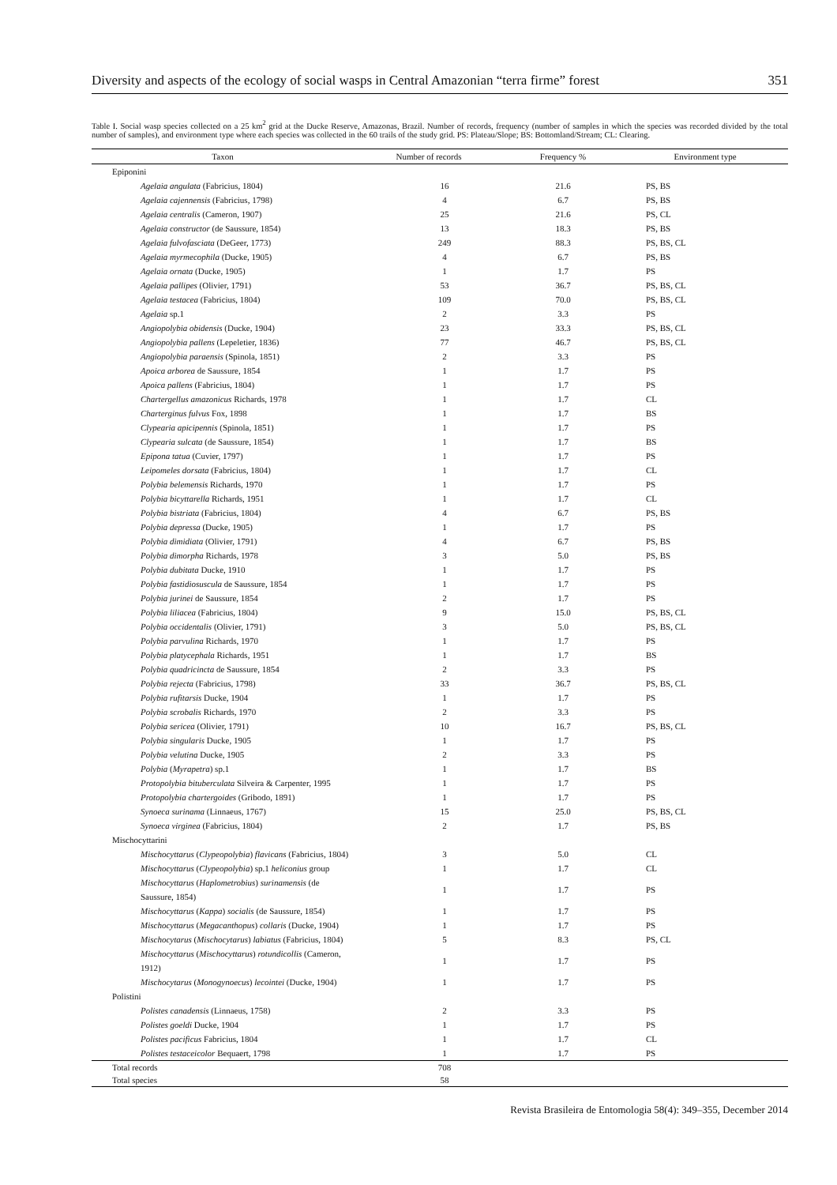Diversity and aspects of the ecology of social wasps in Central Amazonian “terra firme” forest 351
Table I. Social wasp species collected on a 25 km<sup>2</sup> grid at the Ducke Reserve, Amazonas, Brazil. Number of records, frequency (number of samples in which the species was recorded divided by the total number of samples), and environment type where each species was collected in the 60 trails of the study grid. PS: Plateau/Slope; BS: Bottomland/Stream; CL: Clearing.
| Taxon | Number of records | Frequency % | Environment type |
| --- | --- | --- | --- |
| Epiponini | | | |
| Agelaia angulata (Fabricius, 1804) | 16 | 21.6 | PS, BS |
| Agelaia cajennensis (Fabricius, 1798) | 4 | 6.7 | PS, BS |
| Agelaia centralis (Cameron, 1907) | 25 | 21.6 | PS, CL |
| Agelaia constructor (de Saussure, 1854) | 13 | 18.3 | PS, BS |
| Agelaia fulvofasciata (DeGeer, 1773) | 249 | 88.3 | PS, BS, CL |
| Agelaia myrmecophila (Ducke, 1905) | 4 | 6.7 | PS, BS |
| Agelaia ornata (Ducke, 1905) | 1 | 1.7 | PS |
| Agelaia pallipes (Olivier, 1791) | 53 | 36.7 | PS, BS, CL |
| Agelaia testacea (Fabricius, 1804) | 109 | 70.0 | PS, BS, CL |
| Agelaia sp.1 | 2 | 3.3 | PS |
| Angiopolybia obidensis (Ducke, 1904) | 23 | 33.3 | PS, BS, CL |
| Angiopolybia pallens (Lepeletier, 1836) | 77 | 46.7 | PS, BS, CL |
| Angiopolybia paraensis (Spinola, 1851) | 2 | 3.3 | PS |
| Apoica arborea de Saussure, 1854 | 1 | 1.7 | PS |
| Apoica pallens (Fabricius, 1804) | 1 | 1.7 | PS |
| Chartergellus amazonicus Richards, 1978 | 1 | 1.7 | CL |
| Charterginus fulvus Fox, 1898 | 1 | 1.7 | BS |
| Clypearia apicipennis (Spinola, 1851) | 1 | 1.7 | PS |
| Clypearia sulcata (de Saussure, 1854) | 1 | 1.7 | BS |
| Epipona tatua (Cuvier, 1797) | 1 | 1.7 | PS |
| Leipomeles dorsata (Fabricius, 1804) | 1 | 1.7 | CL |
| Polybia belemensis Richards, 1970 | 1 | 1.7 | PS |
| Polybia bicyttarella Richards, 1951 | 1 | 1.7 | CL |
| Polybia bistriata (Fabricius, 1804) | 4 | 6.7 | PS, BS |
| Polybia depressa (Ducke, 1905) | 1 | 1.7 | PS |
| Polybia dimidiata (Olivier, 1791) | 4 | 6.7 | PS, BS |
| Polybia dimorpha Richards, 1978 | 3 | 5.0 | PS, BS |
| Polybia dubitata Ducke, 1910 | 1 | 1.7 | PS |
| Polybia fastidiosuscula de Saussure, 1854 | 1 | 1.7 | PS |
| Polybia jurinei de Saussure, 1854 | 2 | 1.7 | PS |
| Polybia liliacea (Fabricius, 1804) | 9 | 15.0 | PS, BS, CL |
| Polybia occidentalis (Olivier, 1791) | 3 | 5.0 | PS, BS, CL |
| Polybia parvulina Richards, 1970 | 1 | 1.7 | PS |
| Polybia platycephala Richards, 1951 | 1 | 1.7 | BS |
| Polybia quadricincta de Saussure, 1854 | 2 | 3.3 | PS |
| Polybia rejecta (Fabricius, 1798) | 33 | 36.7 | PS, BS, CL |
| Polybia rufitarsis Ducke, 1904 | 1 | 1.7 | PS |
| Polybia scrobalis Richards, 1970 | 2 | 3.3 | PS |
| Polybia sericea (Olivier, 1791) | 10 | 16.7 | PS, BS, CL |
| Polybia singularis Ducke, 1905 | 1 | 1.7 | PS |
| Polybia velutina Ducke, 1905 | 2 | 3.3 | PS |
| Polybia ( Myrapetra ) sp.1 | 1 | 1.7 | BS |
| Protopolybia bituberculata Silveira & Carpenter, 1995 | 1 | 1.7 | PS |
| Protopolybia chartergoides (Gribodo, 1891) | 1 | 1.7 | PS |
| Synoeca surinama (Linnaeus, 1767) | 15 | 25.0 | PS, BS, CL |
| Synoeca virginea (Fabricius, 1804) | 2 | 1.7 | PS, BS |
| Mischocyttarini | | | |
| Mischocyttarus ( Clypeopolybia ) flavicans (Fabricius, 1804) | 3 | 5.0 | CL |
| Mischocyttarus ( Clypeopolybia ) sp.1 heliconius group | 1 | 1.7 | CL |
| Mischocyttarus ( Haplometrobius ) surinamensis (de Saussure, 1854) | 1 | 1.7 | PS |
| Mischocyttarus ( Kappa ) socialis (de Saussure, 1854) | 1 | 1.7 | PS |
| Mischocyttarus ( Megacanthopus ) collaris (Ducke, 1904) | 1 | 1.7 | PS |
| Mischocytarus ( Mischocytarus ) labiatus (Fabricius, 1804) | 5 | 8.3 | PS, CL |
| Mischocyttarus ( Mischocyttarus ) rotundicollis (Cameron, 1912) | 1 | 1.7 | PS |
| Mischocytarus ( Monogynoecus ) lecointei (Ducke, 1904) | 1 | 1.7 | PS |
| Polistini | | | |
| Polistes canadensis (Linnaeus, 1758) | 2 | 3.3 | PS |
| Polistes goeldi Ducke, 1904 | 1 | 1.7 | PS |
| Polistes pacificus Fabricius, 1804 | 1 | 1.7 | CL |
| Polistes testaceicolor Bequaert, 1798 | 1 | 1.7 | PS |
| Total records | 708 | | |
| Total species | 58 | | |
Revista Brasileira de Entomologia 58(4): 349–355, December 2014